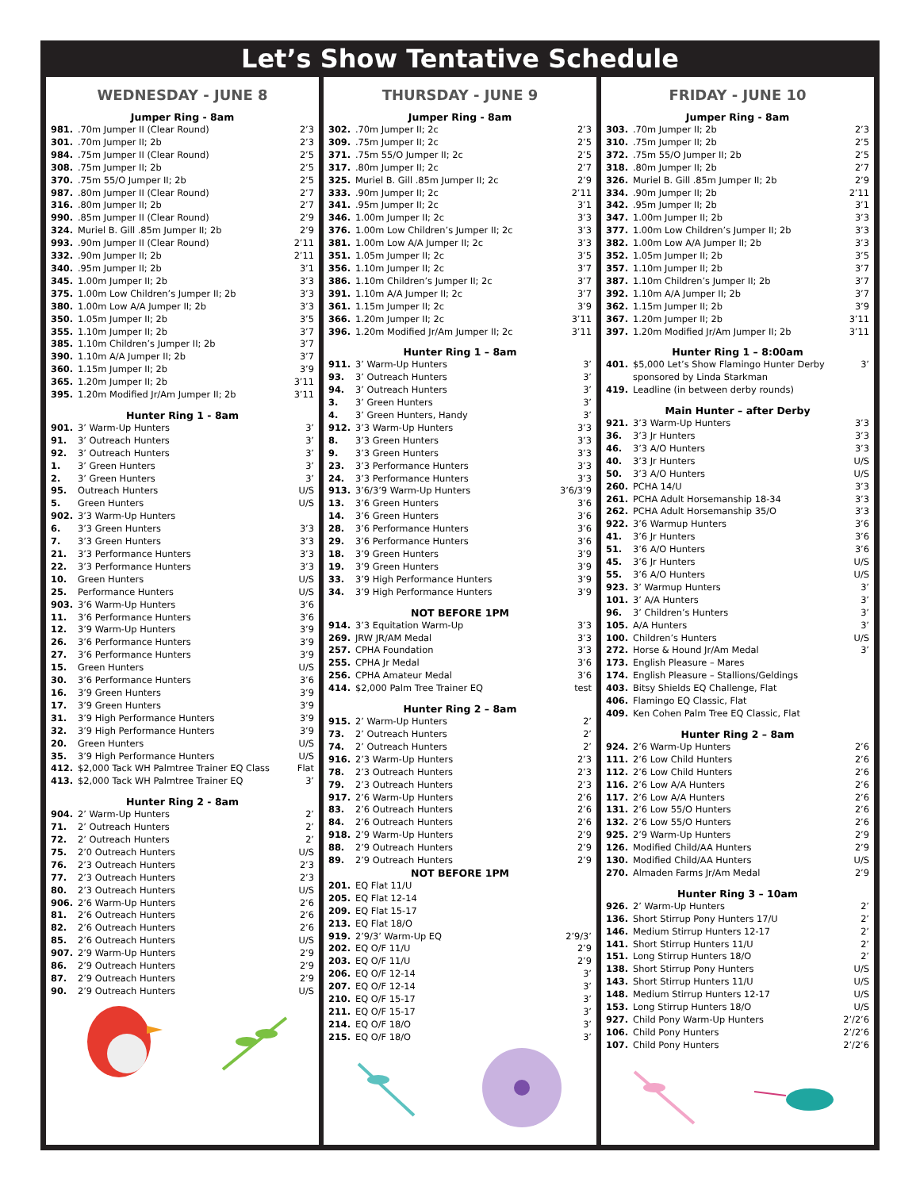Let’s Show Tentative Schedule
WEDNESDAY - JUNE 8
Jumper Ring - 8am
| 981. | .70m Jumper II (Clear Round) | 2’3 |
| 301. | .70m Jumper II; 2b | 2’3 |
| 984. | .75m Jumper II (Clear Round) | 2’5 |
| 308. | .75m Jumper II; 2b | 2’5 |
| 370. | .75m 55/O Jumper II; 2b | 2’5 |
| 987. | .80m Jumper II (Clear Round) | 2’7 |
| 316. | .80m Jumper II; 2b | 2’7 |
| 990. | .85m Jumper II (Clear Round) | 2’9 |
| 324. | Muriel B. Gill .85m Jumper II; 2b | 2’9 |
| 993. | .90m Jumper II (Clear Round) | 2’11 |
| 332. | .90m Jumper II; 2b | 2’11 |
| 340. | .95m Jumper II; 2b | 3’1 |
| 345. | 1.00m Jumper II; 2b | 3’3 |
| 375. | 1.00m Low Children’s Jumper II; 2b | 3’3 |
| 380. | 1.00m Low A/A Jumper II; 2b | 3’3 |
| 350. | 1.05m Jumper II; 2b | 3’5 |
| 355. | 1.10m Jumper II; 2b | 3’7 |
| 385. | 1.10m Children’s Jumper II; 2b | 3’7 |
| 390. | 1.10m A/A Jumper II; 2b | 3’7 |
| 360. | 1.15m Jumper II; 2b | 3’9 |
| 365. | 1.20m Jumper II; 2b | 3’11 |
| 395. | 1.20m Modified Jr/Am Jumper II; 2b | 3’11 |
Hunter Ring 1 - 8am
| 901. | 3’ Warm-Up Hunters | 3’ |
| 91. | 3’ Outreach Hunters | 3’ |
| 92. | 3’ Outreach Hunters | 3’ |
| 1. | 3’ Green Hunters | 3’ |
| 2. | 3’ Green Hunters | 3’ |
| 95. | Outreach Hunters | U/S |
| 5. | Green Hunters | U/S |
| 902. | 3’3 Warm-Up Hunters | |
| 6. | 3’3 Green Hunters | 3’3 |
| 7. | 3’3 Green Hunters | 3’3 |
| 21. | 3’3 Performance Hunters | 3’3 |
| 22. | 3’3 Performance Hunters | 3’3 |
| 10. | Green Hunters | U/S |
| 25. | Performance Hunters | U/S |
| 903. | 3’6 Warm-Up Hunters | 3’6 |
| 11. | 3’6 Performance Hunters | 3’6 |
| 12. | 3’9 Warm-Up Hunters | 3’9 |
| 26. | 3’6 Performance Hunters | 3’9 |
| 27. | 3’6 Performance Hunters | 3’9 |
| 15. | Green Hunters | U/S |
| 30. | 3’6 Performance Hunters | 3’6 |
| 16. | 3’9 Green Hunters | 3’9 |
| 17. | 3’9 Green Hunters | 3’9 |
| 31. | 3’9 High Performance Hunters | 3’9 |
| 32. | 3’9 High Performance Hunters | 3’9 |
| 20. | Green Hunters | U/S |
| 35. | 3’9 High Performance Hunters | U/S |
| 412. | $2,000 Tack WH Palmtree Trainer EQ Class | Flat |
| 413. | $2,000 Tack WH Palmtree Trainer EQ | 3’ |
Hunter Ring 2 - 8am
| 904. | 2’ Warm-Up Hunters | 2’ |
| 71. | 2’ Outreach Hunters | 2’ |
| 72. | 2’ Outreach Hunters | 2’ |
| 75. | 2’0 Outreach Hunters | U/S |
| 76. | 2’3 Outreach Hunters | 2’3 |
| 77. | 2’3 Outreach Hunters | 2’3 |
| 80. | 2’3 Outreach Hunters | U/S |
| 906. | 2’6 Warm-Up Hunters | 2’6 |
| 81. | 2’6 Outreach Hunters | 2’6 |
| 82. | 2’6 Outreach Hunters | 2’6 |
| 85. | 2’6 Outreach Hunters | U/S |
| 907. | 2’9 Warm-Up Hunters | 2’9 |
| 86. | 2’9 Outreach Hunters | 2’9 |
| 87. | 2’9 Outreach Hunters | 2’9 |
| 90. | 2’9 Outreach Hunters | U/S |
THURSDAY - JUNE 9
Jumper Ring - 8am
| 302. | .70m Jumper II; 2c | 2’3 |
| 309. | .75m Jumper II; 2c | 2’5 |
| 371. | .75m 55/O Jumper II; 2c | 2’5 |
| 317. | .80m Jumper II; 2c | 2’7 |
| 325. | Muriel B. Gill .85m Jumper II; 2c | 2’9 |
| 333. | .90m Jumper II; 2c | 2’11 |
| 341. | .95m Jumper II; 2c | 3’1 |
| 346. | 1.00m Jumper II; 2c | 3’3 |
| 376. | 1.00m Low Children’s Jumper II; 2c | 3’3 |
| 381. | 1.00m Low A/A Jumper II; 2c | 3’3 |
| 351. | 1.05m Jumper II; 2c | 3’5 |
| 356. | 1.10m Jumper II; 2c | 3’7 |
| 386. | 1.10m Children’s Jumper II; 2c | 3’7 |
| 391. | 1.10m A/A Jumper II; 2c | 3’7 |
| 361. | 1.15m Jumper II; 2c | 3’9 |
| 366. | 1.20m Jumper II; 2c | 3’11 |
| 396. | 1.20m Modified Jr/Am Jumper II; 2c | 3’11 |
Hunter Ring 1 – 8am
| 911. | 3’ Warm-Up Hunters | 3’ |
| 93. | 3’ Outreach Hunters | 3’ |
| 94. | 3’ Outreach Hunters | 3’ |
| 3. | 3’ Green Hunters | 3’ |
| 4. | 3’ Green Hunters, Handy | 3’ |
| 912. | 3’3 Warm-Up Hunters | 3’3 |
| 8. | 3’3 Green Hunters | 3’3 |
| 9. | 3’3 Green Hunters | 3’3 |
| 23. | 3’3 Performance Hunters | 3’3 |
| 24. | 3’3 Performance Hunters | 3’3 |
| 913. | 3’6/3’9 Warm-Up Hunters | 3’6/3’9 |
| 13. | 3’6 Green Hunters | 3’6 |
| 14. | 3’6 Green Hunters | 3’6 |
| 28. | 3’6 Performance Hunters | 3’6 |
| 29. | 3’6 Performance Hunters | 3’6 |
| 18. | 3’9 Green Hunters | 3’9 |
| 19. | 3’9 Green Hunters | 3’9 |
| 33. | 3’9 High Performance Hunters | 3’9 |
| 34. | 3’9 High Performance Hunters | 3’9 |
NOT BEFORE 1PM
| 914. | 3’3 Equitation Warm-Up | 3’3 |
| 269. | JRW JR/AM Medal | 3’3 |
| 257. | CPHA Foundation | 3’3 |
| 255. | CPHA Jr Medal | 3’6 |
| 256. | CPHA Amateur Medal | 3’6 |
| 414. | $2,000 Palm Tree Trainer EQ | test |
Hunter Ring 2 – 8am
| 915. | 2’ Warm-Up Hunters | 2’ |
| 73. | 2’ Outreach Hunters | 2’ |
| 74. | 2’ Outreach Hunters | 2’ |
| 916. | 2’3 Warm-Up Hunters | 2’3 |
| 78. | 2’3 Outreach Hunters | 2’3 |
| 79. | 2’3 Outreach Hunters | 2’3 |
| 917. | 2’6 Warm-Up Hunters | 2’6 |
| 83. | 2’6 Outreach Hunters | 2’6 |
| 84. | 2’6 Outreach Hunters | 2’6 |
| 918. | 2’9 Warm-Up Hunters | 2’9 |
| 88. | 2’9 Outreach Hunters | 2’9 |
| 89. | 2’9 Outreach Hunters | 2’9 |
NOT BEFORE 1PM
| 201. | EQ Flat 11/U | |
| 205. | EQ Flat 12-14 | |
| 209. | EQ Flat 15-17 | |
| 213. | EQ Flat 18/O | |
| 919. | 2’9/3’ Warm-Up EQ | 2’9/3’ |
| 202. | EQ O/F 11/U | 2’9 |
| 203. | EQ O/F 11/U | 2’9 |
| 206. | EQ O/F 12-14 | 3’ |
| 207. | EQ O/F 12-14 | 3’ |
| 210. | EQ O/F 15-17 | 3’ |
| 211. | EQ O/F 15-17 | 3’ |
| 214. | EQ O/F 18/O | 3’ |
| 215. | EQ O/F 18/O | 3’ |
FRIDAY - JUNE 10
Jumper Ring - 8am
| 303. | .70m Jumper II; 2b | 2’3 |
| 310. | .75m Jumper II; 2b | 2’5 |
| 372. | .75m 55/O Jumper II; 2b | 2’5 |
| 318. | .80m Jumper II; 2b | 2’7 |
| 326. | Muriel B. Gill .85m Jumper II; 2b | 2’9 |
| 334. | .90m Jumper II; 2b | 2’11 |
| 342. | .95m Jumper II; 2b | 3’1 |
| 347. | 1.00m Jumper II; 2b | 3’3 |
| 377. | 1.00m Low Children’s Jumper II; 2b | 3’3 |
| 382. | 1.00m Low A/A Jumper II; 2b | 3’3 |
| 352. | 1.05m Jumper II; 2b | 3’5 |
| 357. | 1.10m Jumper II; 2b | 3’7 |
| 387. | 1.10m Children’s Jumper II; 2b | 3’7 |
| 392. | 1.10m A/A Jumper II; 2b | 3’7 |
| 362. | 1.15m Jumper II; 2b | 3’9 |
| 367. | 1.20m Jumper II; 2b | 3’11 |
| 397. | 1.20m Modified Jr/Am Jumper II; 2b | 3’11 |
Hunter Ring 1 – 8:00am
| 401. | $5,000 Let’s Show Flamingo Hunter Derby sponsored by Linda Starkman | 3’ |
| 419. | Leadline (in between derby rounds) | |
Main Hunter – after Derby
| 921. | 3’3 Warm-Up Hunters | 3’3 |
| 36. | 3’3 Jr Hunters | 3’3 |
| 46. | 3’3 A/O Hunters | 3’3 |
| 40. | 3’3 Jr Hunters | U/S |
| 50. | 3’3 A/O Hunters | U/S |
| 260. | PCHA 14/U | 3’3 |
| 261. | PCHA Adult Horsemanship 18-34 | 3’3 |
| 262. | PCHA Adult Horsemanship 35/O | 3’3 |
| 922. | 3’6 Warmup Hunters | 3’6 |
| 41. | 3’6 Jr Hunters | 3’6 |
| 51. | 3’6 A/O Hunters | 3’6 |
| 45. | 3’6 Jr Hunters | U/S |
| 55. | 3’6 A/O Hunters | U/S |
| 923. | 3’ Warmup Hunters | 3’ |
| 101. | 3’ A/A Hunters | 3’ |
| 96. | 3’ Children’s Hunters | 3’ |
| 105. | A/A Hunters | 3’ |
| 100. | Children’s Hunters | U/S |
| 272. | Horse & Hound Jr/Am Medal | 3’ |
| 173. | English Pleasure – Mares | |
| 174. | English Pleasure – Stallions/Geldings | |
| 403. | Bitsy Shields EQ Challenge, Flat | |
| 406. | Flamingo EQ Classic, Flat | |
| 409. | Ken Cohen Palm Tree EQ Classic, Flat | |
Hunter Ring 2 – 8am
| 924. | 2’6 Warm-Up Hunters | 2’6 |
| 111. | 2’6 Low Child Hunters | 2’6 |
| 112. | 2’6 Low Child Hunters | 2’6 |
| 116. | 2’6 Low A/A Hunters | 2’6 |
| 117. | 2’6 Low A/A Hunters | 2’6 |
| 131. | 2’6 Low 55/O Hunters | 2’6 |
| 132. | 2’6 Low 55/O Hunters | 2’6 |
| 925. | 2’9 Warm-Up Hunters | 2’9 |
| 126. | Modified Child/AA Hunters | 2’9 |
| 130. | Modified Child/AA Hunters | U/S |
| 270. | Almaden Farms Jr/Am Medal | 2’9 |
Hunter Ring 3 – 10am
| 926. | 2’ Warm-Up Hunters | 2’ |
| 136. | Short Stirrup Pony Hunters 17/U | 2’ |
| 146. | Medium Stirrup Hunters 12-17 | 2’ |
| 141. | Short Stirrup Hunters 11/U | 2’ |
| 151. | Long Stirrup Hunters 18/O | 2’ |
| 138. | Short Stirrup Pony Hunters | U/S |
| 143. | Short Stirrup Hunters 11/U | U/S |
| 148. | Medium Stirrup Hunters 12-17 | U/S |
| 153. | Long Stirrup Hunters 18/O | U/S |
| 927. | Child Pony Warm-Up Hunters | 2’/2’6 |
| 106. | Child Pony Hunters | 2’/2’6 |
| 107. | Child Pony Hunters | 2’/2’6 |